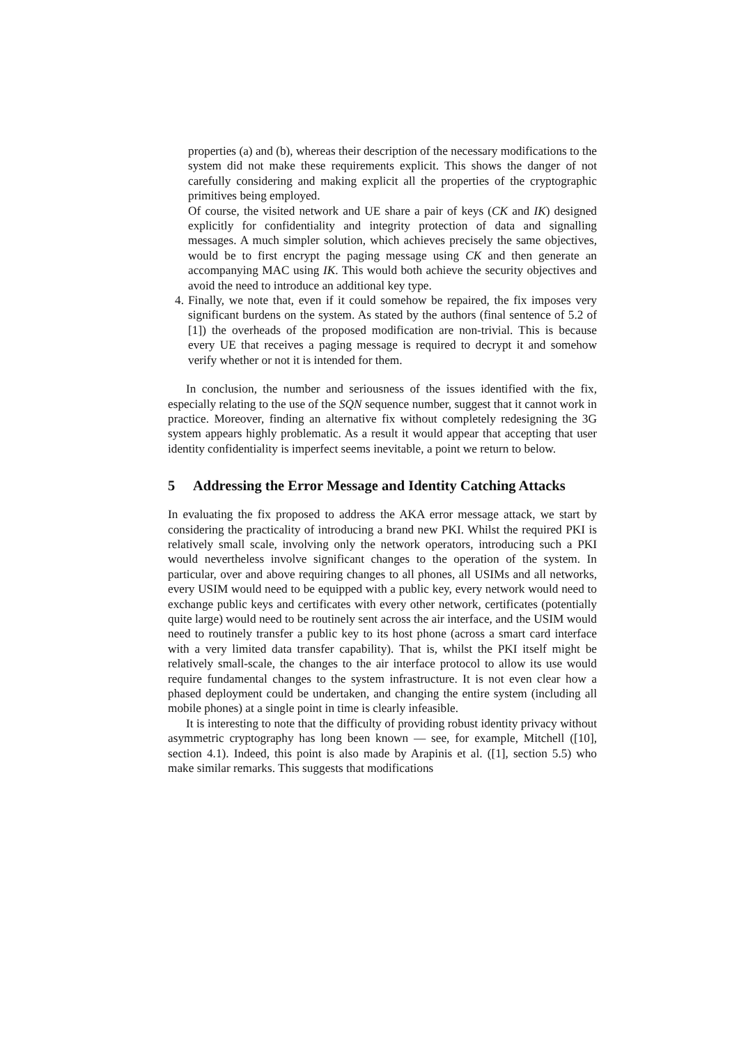properties (a) and (b), whereas their description of the necessary modifications to the system did not make these requirements explicit. This shows the danger of not carefully considering and making explicit all the properties of the cryptographic primitives being employed.
Of course, the visited network and UE share a pair of keys (CK and IK) designed explicitly for confidentiality and integrity protection of data and signalling messages. A much simpler solution, which achieves precisely the same objectives, would be to first encrypt the paging message using CK and then generate an accompanying MAC using IK. This would both achieve the security objectives and avoid the need to introduce an additional key type.
4. Finally, we note that, even if it could somehow be repaired, the fix imposes very significant burdens on the system. As stated by the authors (final sentence of 5.2 of [1]) the overheads of the proposed modification are non-trivial. This is because every UE that receives a paging message is required to decrypt it and somehow verify whether or not it is intended for them.
In conclusion, the number and seriousness of the issues identified with the fix, especially relating to the use of the SQN sequence number, suggest that it cannot work in practice. Moreover, finding an alternative fix without completely redesigning the 3G system appears highly problematic. As a result it would appear that accepting that user identity confidentiality is imperfect seems inevitable, a point we return to below.
5 Addressing the Error Message and Identity Catching Attacks
In evaluating the fix proposed to address the AKA error message attack, we start by considering the practicality of introducing a brand new PKI. Whilst the required PKI is relatively small scale, involving only the network operators, introducing such a PKI would nevertheless involve significant changes to the operation of the system. In particular, over and above requiring changes to all phones, all USIMs and all networks, every USIM would need to be equipped with a public key, every network would need to exchange public keys and certificates with every other network, certificates (potentially quite large) would need to be routinely sent across the air interface, and the USIM would need to routinely transfer a public key to its host phone (across a smart card interface with a very limited data transfer capability). That is, whilst the PKI itself might be relatively small-scale, the changes to the air interface protocol to allow its use would require fundamental changes to the system infrastructure. It is not even clear how a phased deployment could be undertaken, and changing the entire system (including all mobile phones) at a single point in time is clearly infeasible.
It is interesting to note that the difficulty of providing robust identity privacy without asymmetric cryptography has long been known — see, for example, Mitchell ([10], section 4.1). Indeed, this point is also made by Arapinis et al. ([1], section 5.5) who make similar remarks. This suggests that modifications